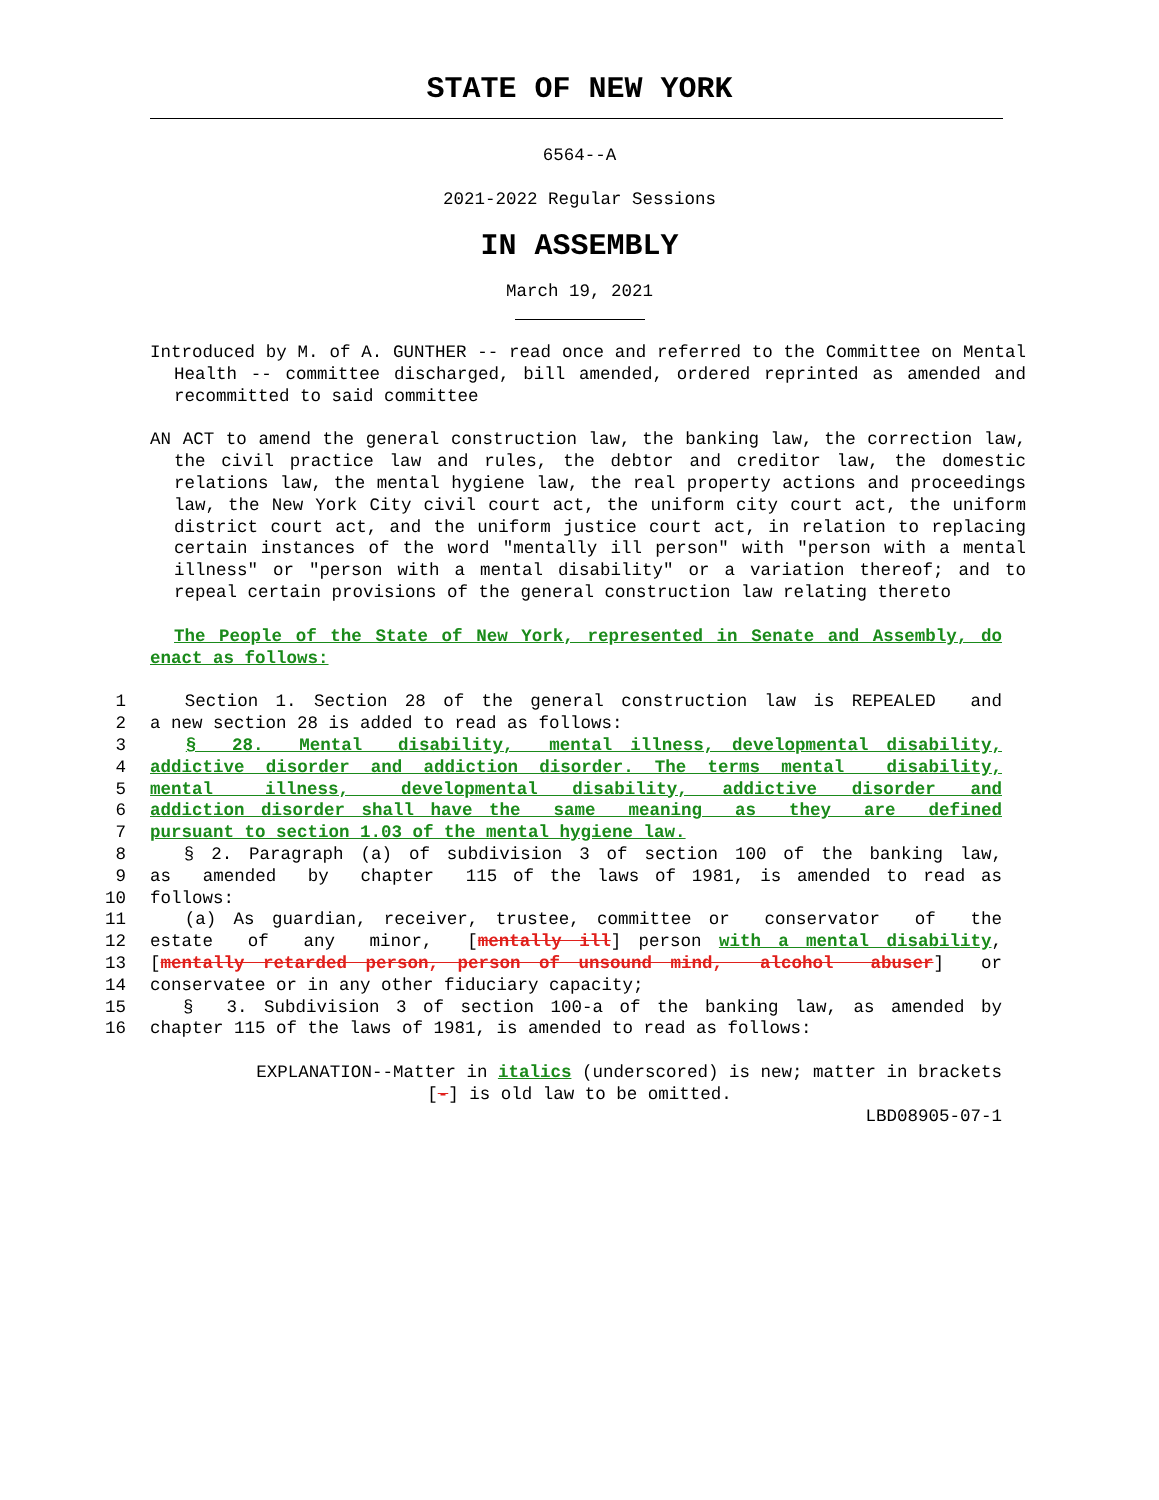STATE OF NEW YORK
6564--A
2021-2022 Regular Sessions
IN ASSEMBLY
March 19, 2021
Introduced by M. of A. GUNTHER -- read once and referred to the Committee on Mental Health -- committee discharged, bill amended, ordered reprinted as amended and recommitted to said committee
AN ACT to amend the general construction law, the banking law, the correction law, the civil practice law and rules, the debtor and creditor law, the domestic relations law, the mental hygiene law, the real property actions and proceedings law, the New York City civil court act, the uniform city court act, the uniform district court act, and the uniform justice court act, in relation to replacing certain instances of the word "mentally ill person" with "person with a mental illness" or "person with a mental disability" or a variation thereof; and to repeal certain provisions of the general construction law relating thereto
The People of the State of New York, represented in Senate and Assembly, do enact as follows:
1 Section 1. Section 28 of the general construction law is REPEALED and
2 a new section 28 is added to read as follows:
3 § 28. Mental disability, mental illness, developmental disability,
4 addictive disorder and addiction disorder. The terms mental disability,
5 mental illness, developmental disability, addictive disorder and
6 addiction disorder shall have the same meaning as they are defined
7 pursuant to section 1.03 of the mental hygiene law.
8 § 2. Paragraph (a) of subdivision 3 of section 100 of the banking law,
9 as amended by chapter 115 of the laws of 1981, is amended to read as
10 follows:
11 (a) As guardian, receiver, trustee, committee or conservator of the
12 estate of any minor, [mentally ill] person with a mental disability,
13 [mentally retarded person, person of unsound mind, alcohol abuser] or
14 conservatee or in any other fiduciary capacity;
15 § 3. Subdivision 3 of section 100-a of the banking law, as amended by
16 chapter 115 of the laws of 1981, is amended to read as follows:
EXPLANATION--Matter in italics (underscored) is new; matter in brackets
[-] is old law to be omitted.
LBD08905-07-1